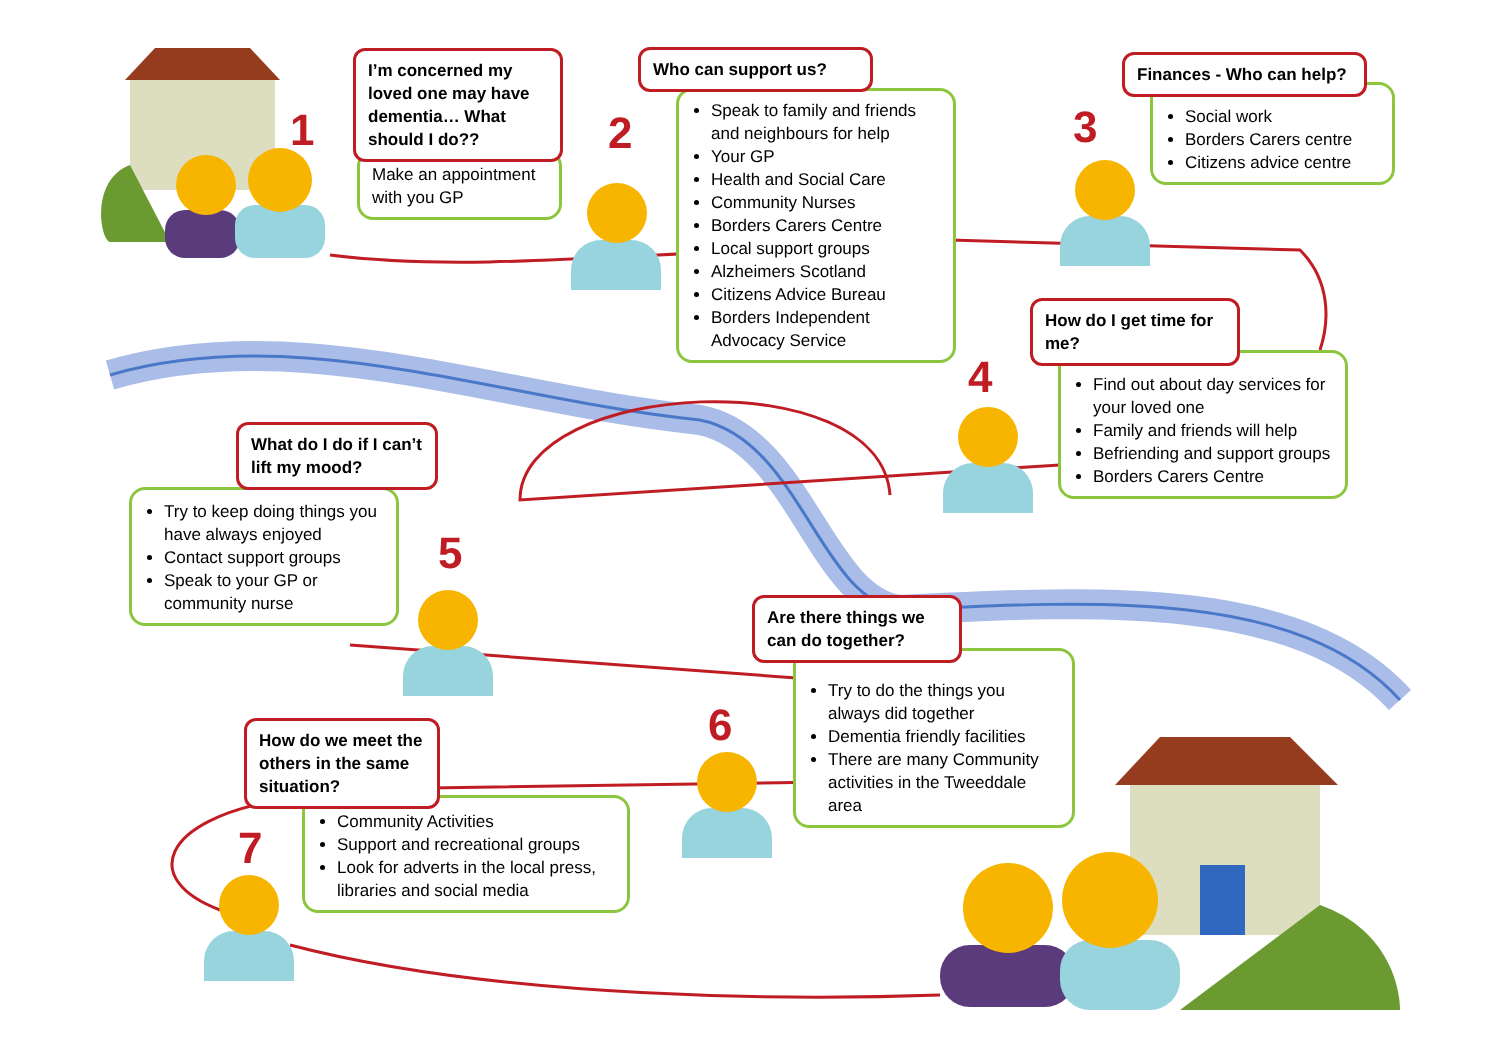1
I’m concerned my loved one may have dementia… What should I do??
Make an appointment with you GP
2
Who can support us?
Speak to family and friends and neighbours for help
Your GP
Health and Social Care
Community Nurses
Borders Carers Centre
Local support groups
Alzheimers Scotland
Citizens Advice Bureau
Borders Independent Advocacy Service
3
Finances - Who can help?
Social work
Borders Carers centre
Citizens advice centre
4
How do I get time for me?
Find out about day services for your loved one
Family and friends will help
Befriending and support groups
Borders Carers Centre
What do I do if I can’t lift my mood?
Try to keep doing things you have always enjoyed
Contact support groups
Speak to your GP or community nurse
5
Are there things we can do together?
Try to do the things you always did together
Dementia friendly facilities
There are many Community activities in the Tweeddale area
6
How do we meet the others in the same situation?
Community Activities
Support and recreational groups
Look for adverts in the local press, libraries and social media
7